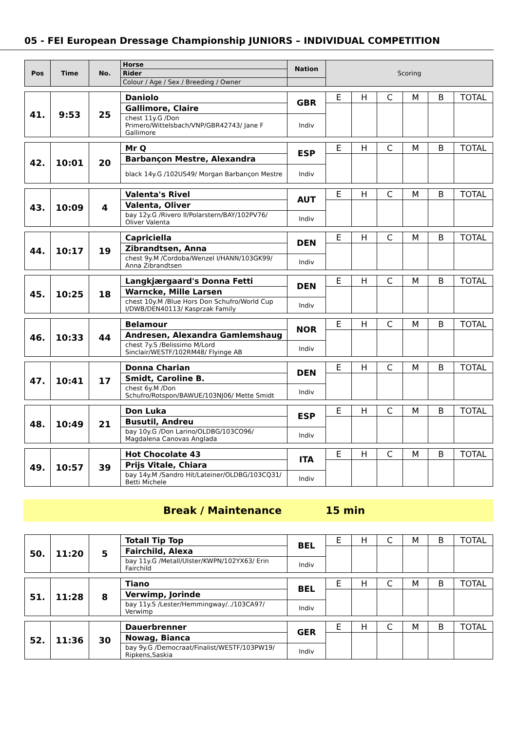05 - FEI European Dressage Championship JUNIORS – INDIVIDUAL COMPETITION
| Pos | Time | No. | Horse | Nation | Scoring | | | | | |
| --- | --- | --- | --- | --- | --- | --- | --- | --- | --- | --- |
| | | | Rider | | | | | | | |
| | | | Colour / Age / Sex / Breeding / Owner | | | | | | | |
| 41. | 9:53 | 25 | Daniolo | GBR | E | H | C | M | B | TOTAL |
| | | | Gallimore, Claire | | | | | | | |
| | | | chest 11y.G /Don Primero/Wittelsbach/VNP/GBR42743/ Jane F Gallimore | Indiv | | | | | | |
| 42. | 10:01 | 20 | Mr Q | ESP | E | H | C | M | B | TOTAL |
| | | | Barbançon Mestre, Alexandra | | | | | | | |
| | | | black 14y.G /102US49/ Morgan Barbançon Mestre | Indiv | | | | | | |
| 43. | 10:09 | 4 | Valenta's Rivel | AUT | E | H | C | M | B | TOTAL |
| | | | Valenta, Oliver | | | | | | | |
| | | | bay 12y.G /Rivero II/Polarstern/BAY/102PV76/ Oliver Valenta | Indiv | | | | | | |
| 44. | 10:17 | 19 | Capriciella | DEN | E | H | C | M | B | TOTAL |
| | | | Zibrandtsen, Anna | | | | | | | |
| | | | chest 9y.M /Cordoba/Wenzel I/HANN/103GK99/ Anna Zibrandtsen | Indiv | | | | | | |
| 45. | 10:25 | 18 | Langkjærgaard's Donna Fetti | DEN | E | H | C | M | B | TOTAL |
| | | | Warncke, Mille Larsen | | | | | | | |
| | | | chest 10y.M /Blue Hors Don Schufro/World Cup I/DWB/DEN40113/ Kasprzak Family | Indiv | | | | | | |
| 46. | 10:33 | 44 | Belamour | NOR | E | H | C | M | B | TOTAL |
| | | | Andresen, Alexandra Gamlemshaug | | | | | | | |
| | | | chest 7y.S /Belissimo M/Lord Sinclair/WESTF/102RM48/ Flyinge AB | Indiv | | | | | | |
| 47. | 10:41 | 17 | Donna Charian | DEN | E | H | C | M | B | TOTAL |
| | | | Smidt, Caroline B. | | | | | | | |
| | | | chest 6y.M /Don Schufro/Rotspon/BAWUE/103NJ06/ Mette Smidt | Indiv | | | | | | |
| 48. | 10:49 | 21 | Don Luka | ESP | E | H | C | M | B | TOTAL |
| | | | Busutil, Andreu | | | | | | | |
| | | | bay 10y.G /Don Larino/OLDBG/103CO96/ Magdalena Canovas Anglada | Indiv | | | | | | |
| 49. | 10:57 | 39 | Hot Chocolate 43 | ITA | E | H | C | M | B | TOTAL |
| | | | Prijs Vitale, Chiara | | | | | | | |
| | | | bay 14y.M /Sandro Hit/Lateiner/OLDBG/103CQ31/ Betti Michele | Indiv | | | | | | |
Break / Maintenance 15 min
| 50. | 11:20 | 5 | Totall Tip Top | BEL | E | H | C | M | B | TOTAL |
| | | | Fairchild, Alexa | | | | | | | |
| | | | bay 11y.G /Metall/Ulster/KWPN/102YX63/ Erin Fairchild | Indiv | | | | | | |
| 51. | 11:28 | 8 | Tiano | BEL | E | H | C | M | B | TOTAL |
| | | | Verwimp, Jorinde | | | | | | | |
| | | | bay 11y.S /Lester/Hemmingway/../103CA97/ Verwimp | Indiv | | | | | | |
| 52. | 11:36 | 30 | Dauerbrenner | GER | E | H | C | M | B | TOTAL |
| | | | Nowag, Bianca | | | | | | | |
| | | | bay 9y.G /Democraat/Finalist/WESTF/103PW19/ Ripkens,Saskia | Indiv | | | | | | |